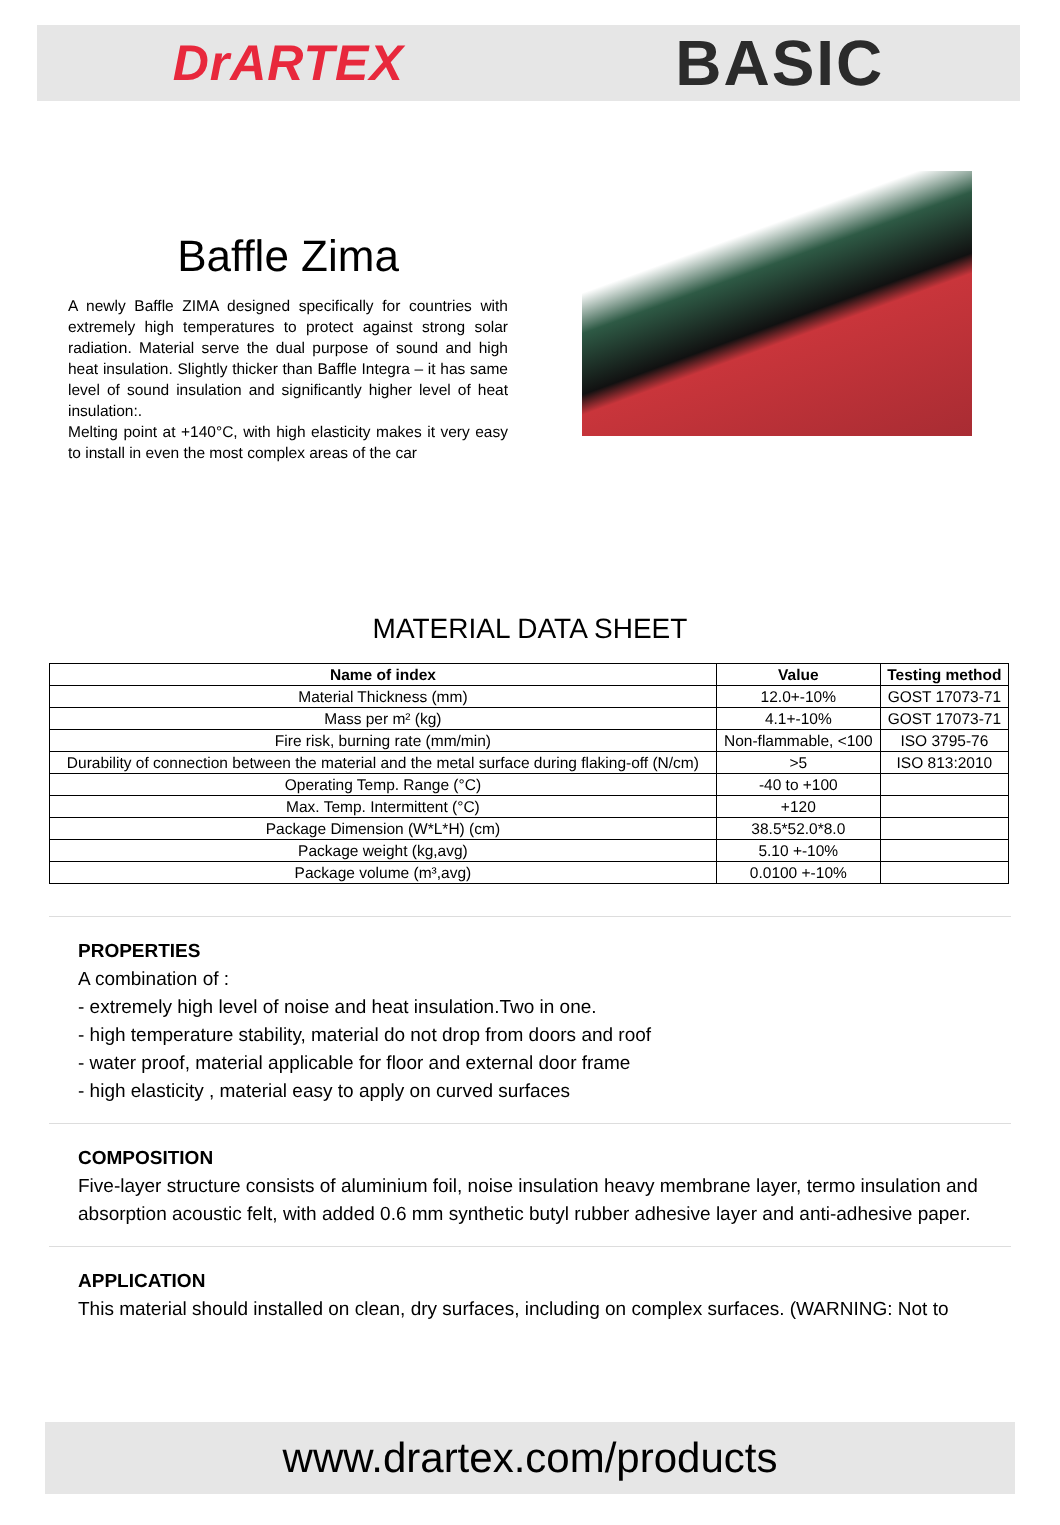DrARTEX BASIC
Baffle Zima
A newly Baffle ZIMA designed specifically for countries with extremely high temperatures to protect against strong solar radiation. Material serve the dual purpose of sound and high heat insulation. Slightly thicker than Baffle Integra – it has same level of sound insulation and significantly higher level of heat insulation:.
Melting point at +140°C, with high elasticity makes it very easy to install in even the most complex areas of the car
MATERIAL DATA SHEET
| Name of index | Value | Testing method |
| --- | --- | --- |
| Material Thickness (mm) | 12.0+-10% | GOST 17073-71 |
| Mass per m² (kg) | 4.1+-10% | GOST 17073-71 |
| Fire risk, burning rate (mm/min) | Non-flammable, <100 | ISO 3795-76 |
| Durability of connection between the material and the metal surface during flaking-off (N/cm) | >5 | ISO 813:2010 |
| Operating Temp. Range (°C) | -40 to +100 | |
| Max. Temp. Intermittent (°C) | +120 | |
| Package Dimension (W*L*H) (cm) | 38.5*52.0*8.0 | |
| Package weight (kg,avg) | 5.10 +-10% | |
| Package volume (m³,avg) | 0.0100 +-10% | |
PROPERTIES
A combination of :
- extremely high level of noise and heat insulation.Two in one.
- high temperature stability, material do not drop from doors and roof
- water proof, material applicable for floor and external door frame
- high elasticity , material easy to apply on curved surfaces
COMPOSITION
Five-layer structure consists of aluminium foil, noise insulation heavy membrane layer, termo insulation and absorption acoustic felt, with added 0.6 mm synthetic butyl rubber adhesive layer and anti-adhesive paper.
APPLICATION
This material should installed on clean, dry surfaces, including on complex surfaces. (WARNING: Not to
www.drartex.com/products